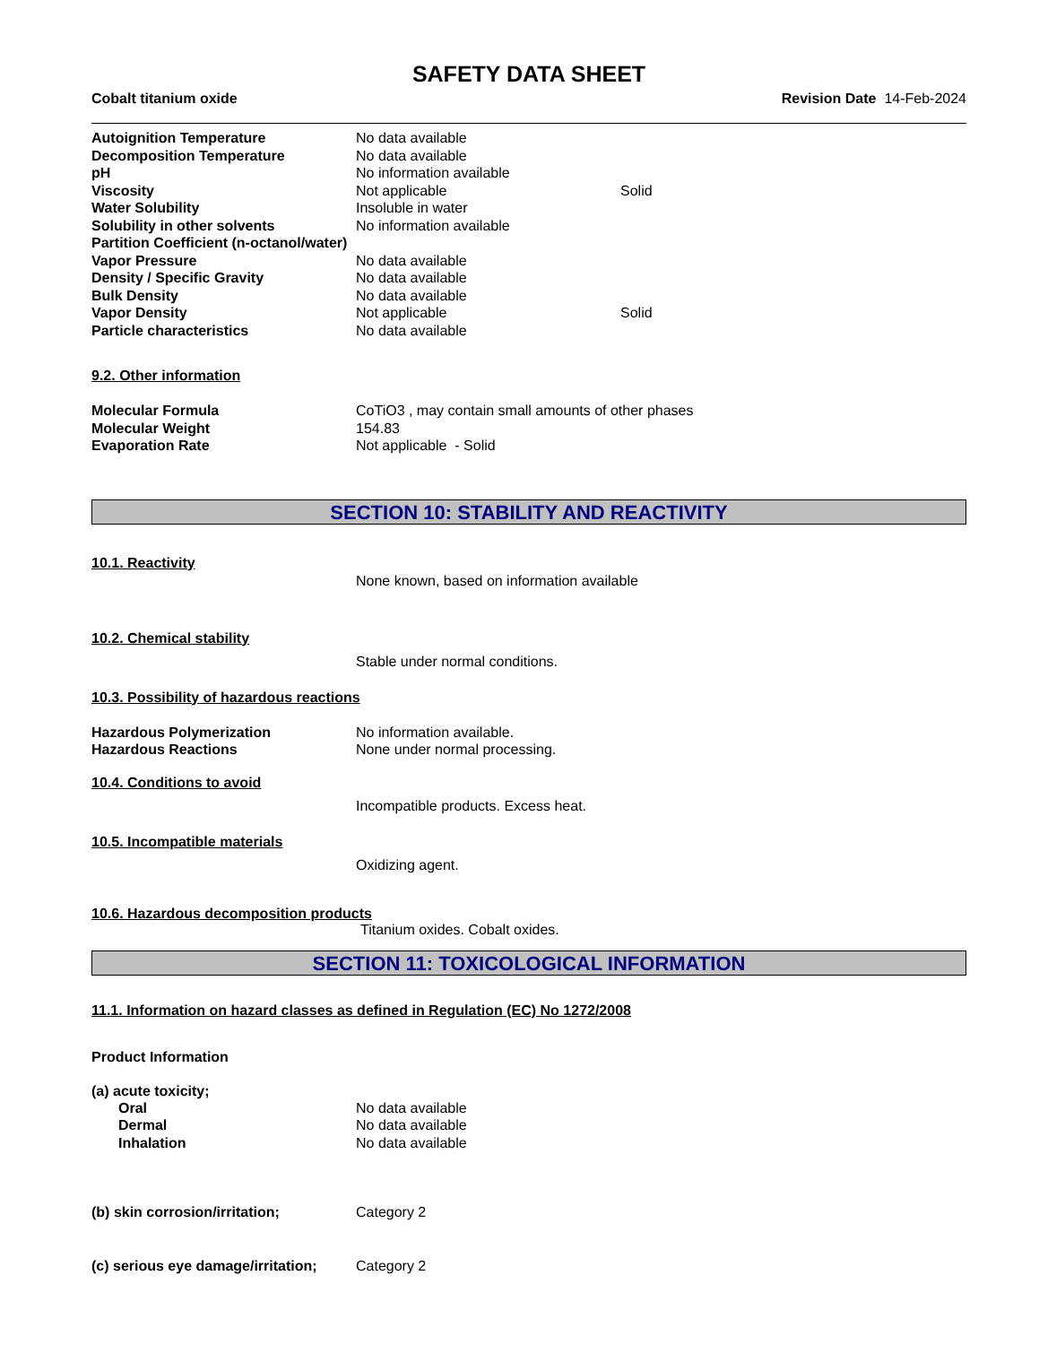SAFETY DATA SHEET
Cobalt titanium oxide Revision Date 14-Feb-2024
| Autoignition Temperature | No data available | |
| Decomposition Temperature | No data available | |
| pH | No information available | |
| Viscosity | Not applicable | Solid |
| Water Solubility | Insoluble in water | |
| Solubility in other solvents | No information available | |
| Partition Coefficient (n-octanol/water) | | |
| Vapor Pressure | No data available | |
| Density / Specific Gravity | No data available | |
| Bulk Density | No data available | |
| Vapor Density | Not applicable | Solid |
| Particle characteristics | No data available | |
9.2. Other information
| Molecular Formula | CoTiO3 , may contain small amounts of other phases |
| Molecular Weight | 154.83 |
| Evaporation Rate | Not applicable - Solid |
SECTION 10: STABILITY AND REACTIVITY
10.1. Reactivity
None known, based on information available
10.2. Chemical stability
Stable under normal conditions.
10.3. Possibility of hazardous reactions
| Hazardous Polymerization | No information available. |
| Hazardous Reactions | None under normal processing. |
10.4. Conditions to avoid
Incompatible products. Excess heat.
10.5. Incompatible materials
Oxidizing agent.
10.6. Hazardous decomposition products
Titanium oxides. Cobalt oxides.
SECTION 11: TOXICOLOGICAL INFORMATION
11.1. Information on hazard classes as defined in Regulation (EC) No 1272/2008
Product Information
(a) acute toxicity;
| Oral | No data available |
| Dermal | No data available |
| Inhalation | No data available |
| (b) skin corrosion/irritation; | Category 2 |
| (c) serious eye damage/irritation; | Category 2 |